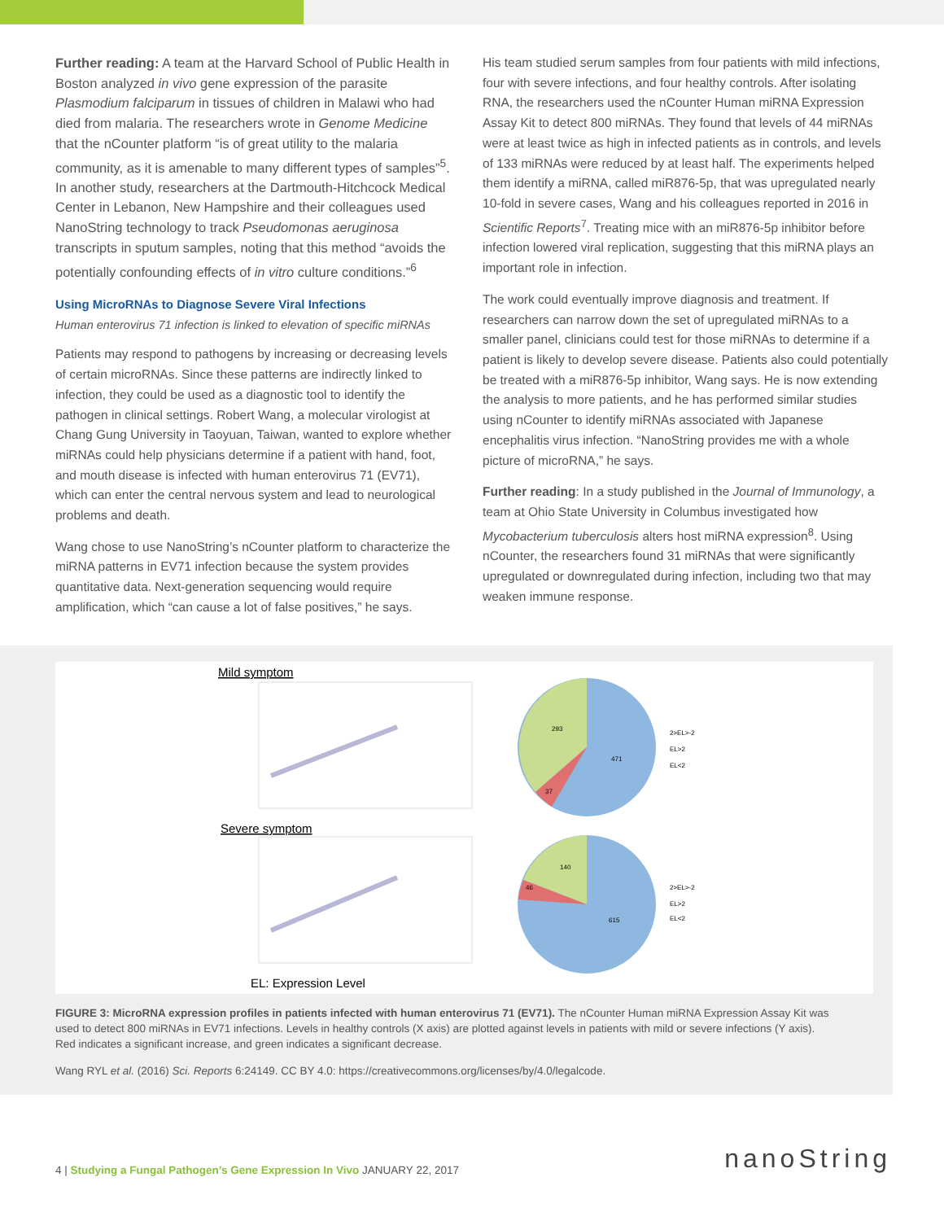Further reading: A team at the Harvard School of Public Health in Boston analyzed in vivo gene expression of the parasite Plasmodium falciparum in tissues of children in Malawi who had died from malaria. The researchers wrote in Genome Medicine that the nCounter platform “is of great utility to the malaria community, as it is amenable to many different types of samples”<sup>5</sup>. In another study, researchers at the Dartmouth-Hitchcock Medical Center in Lebanon, New Hampshire and their colleagues used NanoString technology to track Pseudomonas aeruginosa transcripts in sputum samples, noting that this method “avoids the potentially confounding effects of in vitro culture conditions.”<sup>6</sup>
Using MicroRNAs to Diagnose Severe Viral Infections
Human enterovirus 71 infection is linked to elevation of specific miRNAs
Patients may respond to pathogens by increasing or decreasing levels of certain microRNAs. Since these patterns are indirectly linked to infection, they could be used as a diagnostic tool to identify the pathogen in clinical settings. Robert Wang, a molecular virologist at Chang Gung University in Taoyuan, Taiwan, wanted to explore whether miRNAs could help physicians determine if a patient with hand, foot, and mouth disease is infected with human enterovirus 71 (EV71), which can enter the central nervous system and lead to neurological problems and death.
Wang chose to use NanoString’s nCounter platform to characterize the miRNA patterns in EV71 infection because the system provides quantitative data. Next-generation sequencing would require amplification, which “can cause a lot of false positives,” he says.
His team studied serum samples from four patients with mild infections, four with severe infections, and four healthy controls. After isolating RNA, the researchers used the nCounter Human miRNA Expression Assay Kit to detect 800 miRNAs. They found that levels of 44 miRNAs were at least twice as high in infected patients as in controls, and levels of 133 miRNAs were reduced by at least half. The experiments helped them identify a miRNA, called miR876-5p, that was upregulated nearly 10-fold in severe cases, Wang and his colleagues reported in 2016 in Scientific Reports<sup>7</sup>. Treating mice with an miR876-5p inhibitor before infection lowered viral replication, suggesting that this miRNA plays an important role in infection.
The work could eventually improve diagnosis and treatment. If researchers can narrow down the set of upregulated miRNAs to a smaller panel, clinicians could test for those miRNAs to determine if a patient is likely to develop severe disease. Patients also could potentially be treated with a miR876-5p inhibitor, Wang says. He is now extending the analysis to more patients, and he has performed similar studies using nCounter to identify miRNAs associated with Japanese encephalitis virus infection. “NanoString provides me with a whole picture of microRNA,” he says.
Further reading: In a study published in the Journal of Immunology, a team at Ohio State University in Columbus investigated how Mycobacterium tuberculosis alters host miRNA expression<sup>8</sup>. Using nCounter, the researchers found 31 miRNAs that were significantly upregulated or downregulated during infection, including two that may weaken immune response.
Mild symptom
293
471
37
2>EL>-2
EL>2
EL<2
Severe symptom
140
46
615
2>EL>-2
EL>2
EL<2
EL: Expression Level
FIGURE 3: MicroRNA expression profiles in patients infected with human enterovirus 71 (EV71). The nCounter Human miRNA Expression Assay Kit was used to detect 800 miRNAs in EV71 infections. Levels in healthy controls (X axis) are plotted against levels in patients with mild or severe infections (Y axis). Red indicates a significant increase, and green indicates a significant decrease.
Wang RYL et al. (2016) Sci. Reports 6:24149. CC BY 4.0: https://creativecommons.org/licenses/by/4.0/legalcode.
4 | Studying a Fungal Pathogen’s Gene Expression In Vivo JANUARY 22, 2017
nanoString